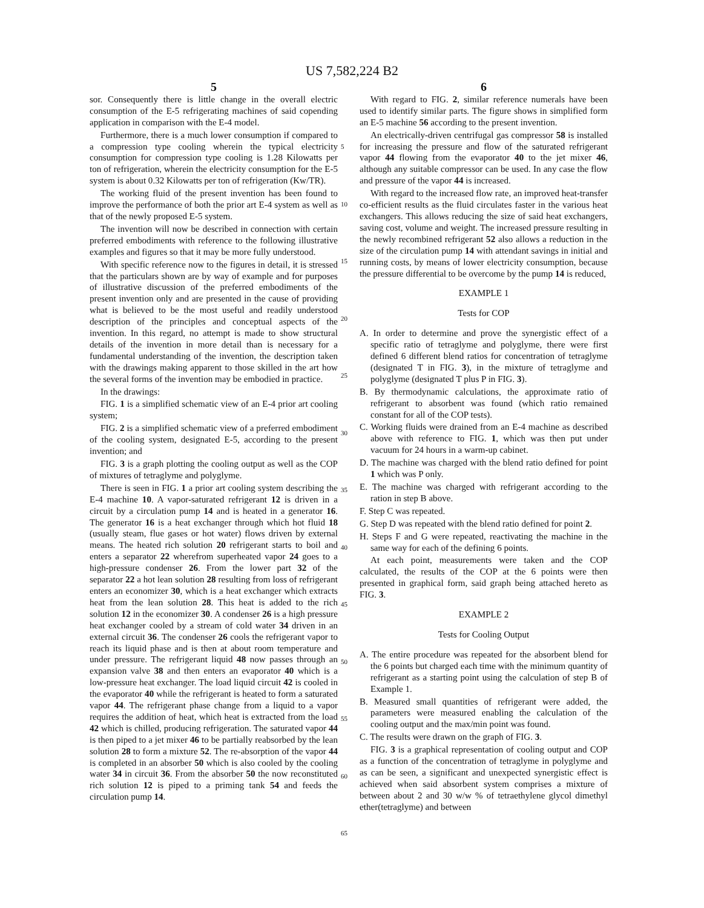US 7,582,224 B2
5
sor. Consequently there is little change in the overall electric consumption of the E-5 refrigerating machines of said copending application in comparison with the E-4 model.
Furthermore, there is a much lower consumption if compared to a compression type cooling wherein the typical electricity consumption for compression type cooling is 1.28 Kilowatts per ton of refrigeration, wherein the electricity consumption for the E-5 system is about 0.32 Kilowatts per ton of refrigeration (Kw/TR).
The working fluid of the present invention has been found to improve the performance of both the prior art E-4 system as well as that of the newly proposed E-5 system.
The invention will now be described in connection with certain preferred embodiments with reference to the following illustrative examples and figures so that it may be more fully understood.
With specific reference now to the figures in detail, it is stressed that the particulars shown are by way of example and for purposes of illustrative discussion of the preferred embodiments of the present invention only and are presented in the cause of providing what is believed to be the most useful and readily understood description of the principles and conceptual aspects of the invention. In this regard, no attempt is made to show structural details of the invention in more detail than is necessary for a fundamental understanding of the invention, the description taken with the drawings making apparent to those skilled in the art how the several forms of the invention may be embodied in practice.
In the drawings:
FIG. 1 is a simplified schematic view of an E-4 prior art cooling system;
FIG. 2 is a simplified schematic view of a preferred embodiment of the cooling system, designated E-5, according to the present invention; and
FIG. 3 is a graph plotting the cooling output as well as the COP of mixtures of tetraglyme and polyglyme.
There is seen in FIG. 1 a prior art cooling system describing the E-4 machine 10. A vapor-saturated refrigerant 12 is driven in a circuit by a circulation pump 14 and is heated in a generator 16. The generator 16 is a heat exchanger through which hot fluid 18 (usually steam, flue gases or hot water) flows driven by external means. The heated rich solution 20 refrigerant starts to boil and enters a separator 22 wherefrom superheated vapor 24 goes to a high-pressure condenser 26. From the lower part 32 of the separator 22 a hot lean solution 28 resulting from loss of refrigerant enters an economizer 30, which is a heat exchanger which extracts heat from the lean solution 28. This heat is added to the rich solution 12 in the economizer 30. A condenser 26 is a high pressure heat exchanger cooled by a stream of cold water 34 driven in an external circuit 36. The condenser 26 cools the refrigerant vapor to reach its liquid phase and is then at about room temperature and under pressure. The refrigerant liquid 48 now passes through an expansion valve 38 and then enters an evaporator 40 which is a low-pressure heat exchanger. The load liquid circuit 42 is cooled in the evaporator 40 while the refrigerant is heated to form a saturated vapor 44. The refrigerant phase change from a liquid to a vapor requires the addition of heat, which heat is extracted from the load 42 which is chilled, producing refrigeration. The saturated vapor 44 is then piped to a jet mixer 46 to be partially reabsorbed by the lean solution 28 to form a mixture 52. The re-absorption of the vapor 44 is completed in an absorber 50 which is also cooled by the cooling water 34 in circuit 36. From the absorber 50 the now reconstituted rich solution 12 is piped to a priming tank 54 and feeds the circulation pump 14.
5
10
15
20
25
30
35
40
45
50
55
60
65
6
With regard to FIG. 2, similar reference numerals have been used to identify similar parts. The figure shows in simplified form an E-5 machine 56 according to the present invention.
An electrically-driven centrifugal gas compressor 58 is installed for increasing the pressure and flow of the saturated refrigerant vapor 44 flowing from the evaporator 40 to the jet mixer 46, although any suitable compressor can be used. In any case the flow and pressure of the vapor 44 is increased.
With regard to the increased flow rate, an improved heat-transfer co-efficient results as the fluid circulates faster in the various heat exchangers. This allows reducing the size of said heat exchangers, saving cost, volume and weight. The increased pressure resulting in the newly recombined refrigerant 52 also allows a reduction in the size of the circulation pump 14 with attendant savings in initial and running costs, by means of lower electricity consumption, because the pressure differential to be overcome by the pump 14 is reduced,
EXAMPLE 1
Tests for COP
A. In order to determine and prove the synergistic effect of a specific ratio of tetraglyme and polyglyme, there were first defined 6 different blend ratios for concentration of tetraglyme (designated T in FIG. 3), in the mixture of tetraglyme and polyglyme (designated T plus P in FIG. 3).
B. By thermodynamic calculations, the approximate ratio of refrigerant to absorbent was found (which ratio remained constant for all of the COP tests).
C. Working fluids were drained from an E-4 machine as described above with reference to FIG. 1, which was then put under vacuum for 24 hours in a warm-up cabinet.
D. The machine was charged with the blend ratio defined for point 1 which was P only.
E. The machine was charged with refrigerant according to the ration in step B above.
F. Step C was repeated.
G. Step D was repeated with the blend ratio defined for point 2.
H. Steps F and G were repeated, reactivating the machine in the same way for each of the defining 6 points.
At each point, measurements were taken and the COP calculated, the results of the COP at the 6 points were then presented in graphical form, said graph being attached hereto as FIG. 3.
EXAMPLE 2
Tests for Cooling Output
A. The entire procedure was repeated for the absorbent blend for the 6 points but charged each time with the minimum quantity of refrigerant as a starting point using the calculation of step B of Example 1.
B. Measured small quantities of refrigerant were added, the parameters were measured enabling the calculation of the cooling output and the max/min point was found.
C. The results were drawn on the graph of FIG. 3.
FIG. 3 is a graphical representation of cooling output and COP as a function of the concentration of tetraglyme in polyglyme and as can be seen, a significant and unexpected synergistic effect is achieved when said absorbent system comprises a mixture of between about 2 and 30 w/w % of tetraethylene glycol dimethyl ether(tetraglyme) and between